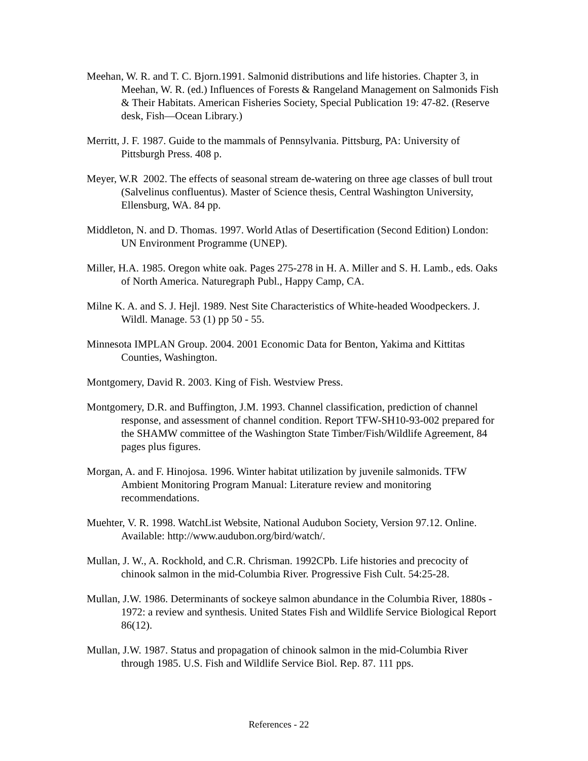Meehan, W. R. and T. C. Bjorn.1991. Salmonid distributions and life histories. Chapter 3, in Meehan, W. R. (ed.) Influences of Forests & Rangeland Management on Salmonids Fish & Their Habitats. American Fisheries Society, Special Publication 19: 47-82. (Reserve desk, Fish—Ocean Library.)
Merritt, J. F. 1987. Guide to the mammals of Pennsylvania. Pittsburg, PA: University of Pittsburgh Press. 408 p.
Meyer, W.R 2002. The effects of seasonal stream de-watering on three age classes of bull trout (Salvelinus confluentus). Master of Science thesis, Central Washington University, Ellensburg, WA. 84 pp.
Middleton, N. and D. Thomas. 1997. World Atlas of Desertification (Second Edition) London: UN Environment Programme (UNEP).
Miller, H.A. 1985. Oregon white oak. Pages 275-278 in H. A. Miller and S. H. Lamb., eds. Oaks of North America. Naturegraph Publ., Happy Camp, CA.
Milne K. A. and S. J. Hejl. 1989. Nest Site Characteristics of White-headed Woodpeckers. J. Wildl. Manage. 53 (1) pp 50 - 55.
Minnesota IMPLAN Group. 2004. 2001 Economic Data for Benton, Yakima and Kittitas Counties, Washington.
Montgomery, David R. 2003. King of Fish. Westview Press.
Montgomery, D.R. and Buffington, J.M. 1993. Channel classification, prediction of channel response, and assessment of channel condition. Report TFW-SH10-93-002 prepared for the SHAMW committee of the Washington State Timber/Fish/Wildlife Agreement, 84 pages plus figures.
Morgan, A. and F. Hinojosa. 1996. Winter habitat utilization by juvenile salmonids. TFW Ambient Monitoring Program Manual: Literature review and monitoring recommendations.
Muehter, V. R. 1998. WatchList Website, National Audubon Society, Version 97.12. Online. Available: http://www.audubon.org/bird/watch/.
Mullan, J. W., A. Rockhold, and C.R. Chrisman. 1992CPb. Life histories and precocity of chinook salmon in the mid-Columbia River. Progressive Fish Cult. 54:25-28.
Mullan, J.W. 1986. Determinants of sockeye salmon abundance in the Columbia River, 1880s - 1972: a review and synthesis. United States Fish and Wildlife Service Biological Report 86(12).
Mullan, J.W. 1987. Status and propagation of chinook salmon in the mid-Columbia River through 1985. U.S. Fish and Wildlife Service Biol. Rep. 87. 111 pps.
References - 22